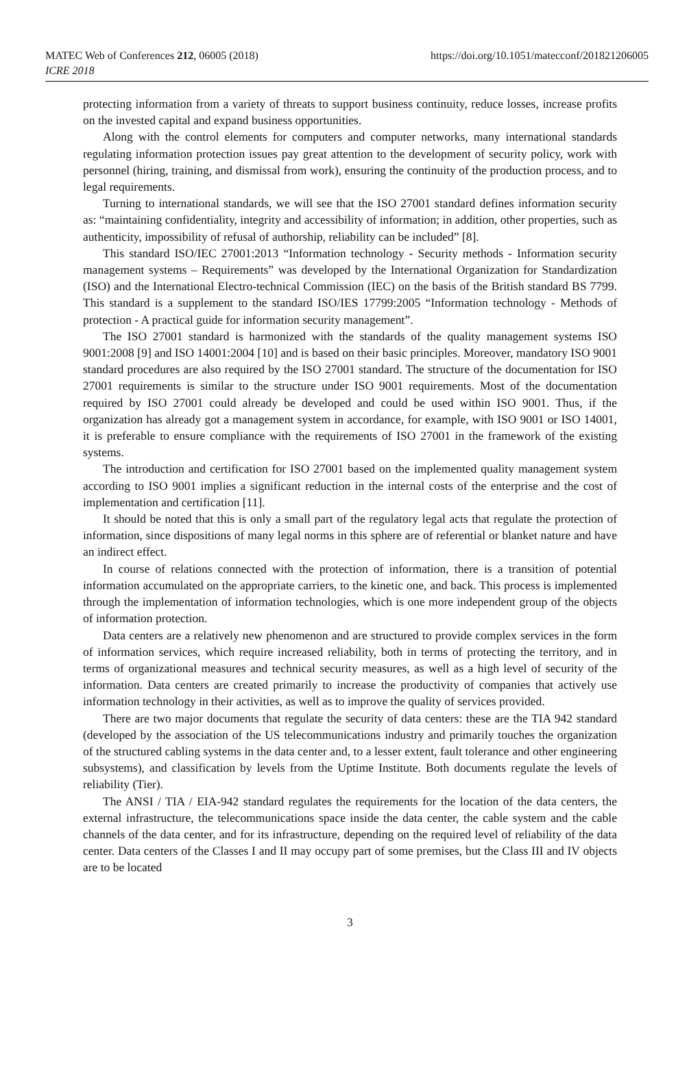MATEC Web of Conferences 212, 06005 (2018)
ICRE 2018
https://doi.org/10.1051/matecconf/201821206005
protecting information from a variety of threats to support business continuity, reduce losses, increase profits on the invested capital and expand business opportunities.
Along with the control elements for computers and computer networks, many international standards regulating information protection issues pay great attention to the development of security policy, work with personnel (hiring, training, and dismissal from work), ensuring the continuity of the production process, and to legal requirements.
Turning to international standards, we will see that the ISO 27001 standard defines information security as: “maintaining confidentiality, integrity and accessibility of information; in addition, other properties, such as authenticity, impossibility of refusal of authorship, reliability can be included” [8].
This standard ISO/IEC 27001:2013 “Information technology - Security methods - Information security management systems – Requirements” was developed by the International Organization for Standardization (ISO) and the International Electro-technical Commission (IEC) on the basis of the British standard BS 7799. This standard is a supplement to the standard ISO/IES 17799:2005 “Information technology - Methods of protection - A practical guide for information security management”.
The ISO 27001 standard is harmonized with the standards of the quality management systems ISO 9001:2008 [9] and ISO 14001:2004 [10] and is based on their basic principles. Moreover, mandatory ISO 9001 standard procedures are also required by the ISO 27001 standard. The structure of the documentation for ISO 27001 requirements is similar to the structure under ISO 9001 requirements. Most of the documentation required by ISO 27001 could already be developed and could be used within ISO 9001. Thus, if the organization has already got a management system in accordance, for example, with ISO 9001 or ISO 14001, it is preferable to ensure compliance with the requirements of ISO 27001 in the framework of the existing systems.
The introduction and certification for ISO 27001 based on the implemented quality management system according to ISO 9001 implies a significant reduction in the internal costs of the enterprise and the cost of implementation and certification [11].
It should be noted that this is only a small part of the regulatory legal acts that regulate the protection of information, since dispositions of many legal norms in this sphere are of referential or blanket nature and have an indirect effect.
In course of relations connected with the protection of information, there is a transition of potential information accumulated on the appropriate carriers, to the kinetic one, and back. This process is implemented through the implementation of information technologies, which is one more independent group of the objects of information protection.
Data centers are a relatively new phenomenon and are structured to provide complex services in the form of information services, which require increased reliability, both in terms of protecting the territory, and in terms of organizational measures and technical security measures, as well as a high level of security of the information. Data centers are created primarily to increase the productivity of companies that actively use information technology in their activities, as well as to improve the quality of services provided.
There are two major documents that regulate the security of data centers: these are the TIA 942 standard (developed by the association of the US telecommunications industry and primarily touches the organization of the structured cabling systems in the data center and, to a lesser extent, fault tolerance and other engineering subsystems), and classification by levels from the Uptime Institute. Both documents regulate the levels of reliability (Tier).
The ANSI / TIA / EIA-942 standard regulates the requirements for the location of the data centers, the external infrastructure, the telecommunications space inside the data center, the cable system and the cable channels of the data center, and for its infrastructure, depending on the required level of reliability of the data center. Data centers of the Classes I and II may occupy part of some premises, but the Class III and IV objects are to be located
3